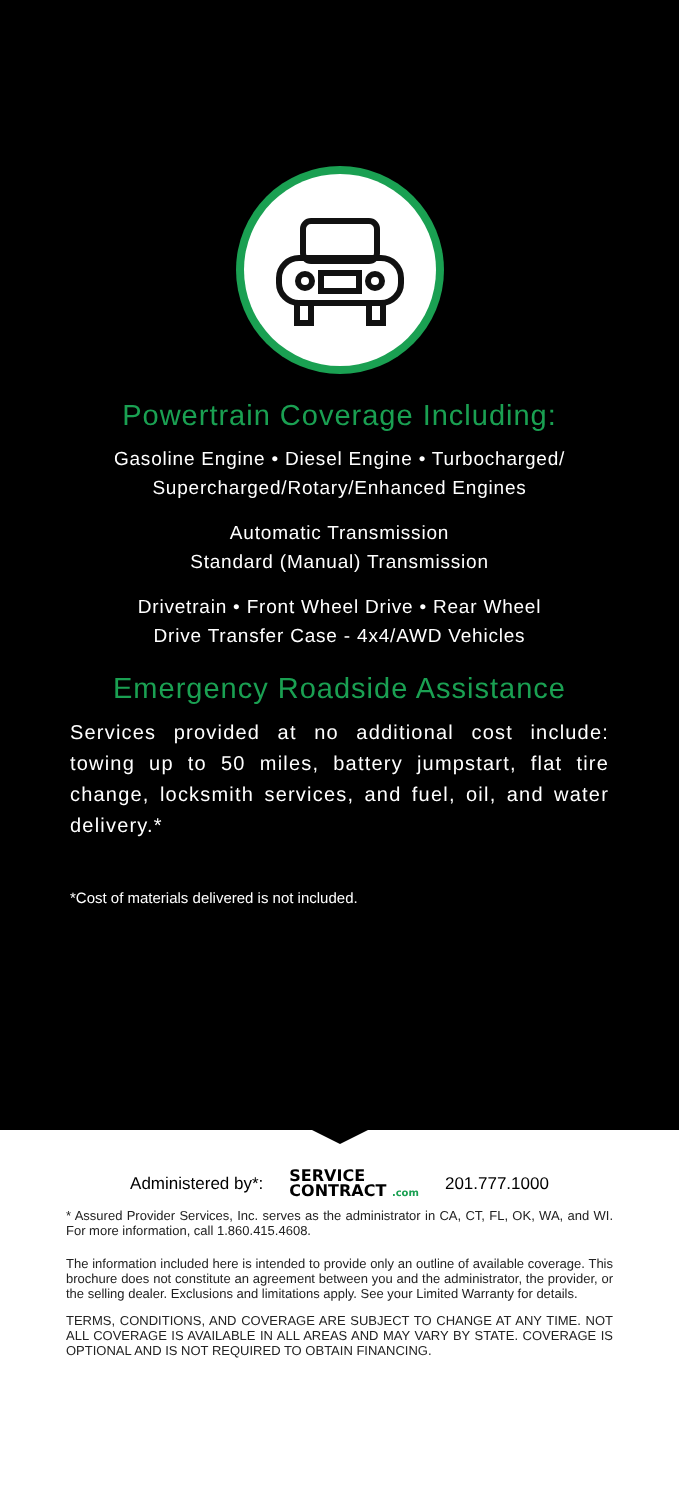Powertrain Coverage Including:
Gasoline Engine • Diesel Engine • Turbocharged/
Supercharged/Rotary/Enhanced Engines
Automatic Transmission
Standard (Manual) Transmission
Drivetrain • Front Wheel Drive • Rear Wheel
Drive Transfer Case - 4x4/AWD Vehicles
Emergency Roadside Assistance
Services provided at no additional cost include: towing up to 50 miles, battery jumpstart, flat tire change, locksmith services, and fuel, oil, and water delivery.*
*Cost of materials delivered is not included.
Administered by*: SERVICE
CONTRACT .com 201.777.1000
* Assured Provider Services, Inc. serves as the administrator in CA, CT, FL, OK, WA, and WI. For more information, call 1.860.415.4608.
The information included here is intended to provide only an outline of available coverage. This brochure does not constitute an agreement between you and the administrator, the provider, or the selling dealer. Exclusions and limitations apply. See your Limited Warranty for details.
TERMS, CONDITIONS, AND COVERAGE ARE SUBJECT TO CHANGE AT ANY TIME. NOT ALL COVERAGE IS AVAILABLE IN ALL AREAS AND MAY VARY BY STATE. COVERAGE IS OPTIONAL AND IS NOT REQUIRED TO OBTAIN FINANCING.